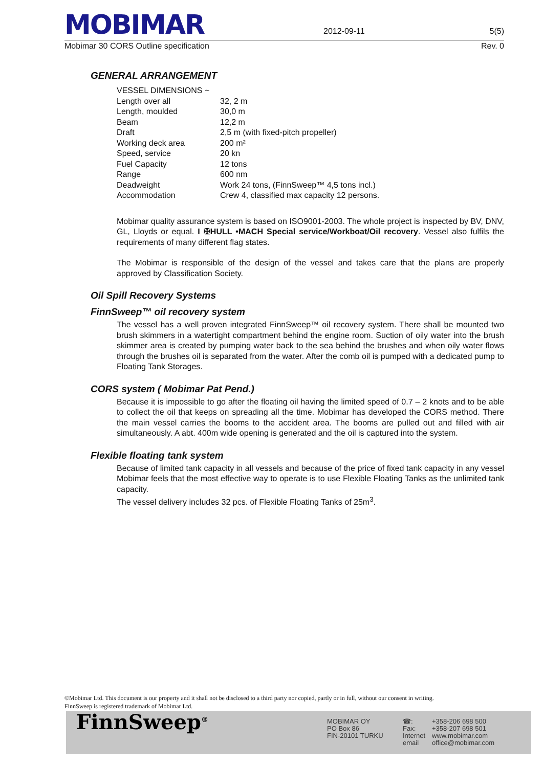MOBIMAR
2012-09-11 5(5)
Mobimar 30 CORS Outline specification Rev. 0
GENERAL ARRANGEMENT
| VESSEL DIMENSIONS ~ | |
| Length over all | 32, 2 m |
| Length, moulded | 30,0 m |
| Beam | 12,2 m |
| Draft | 2,5 m (with fixed-pitch propeller) |
| Working deck area | 200 m² |
| Speed, service | 20 kn |
| Fuel Capacity | 12 tons |
| Range | 600 nm |
| Deadweight | Work 24 tons, (FinnSweep™ 4,5 tons incl.) |
| Accommodation | Crew 4, classified max capacity 12 persons. |
Mobimar quality assurance system is based on ISO9001-2003. The whole project is inspected by BV, DNV, GL, Lloyds or equal. I ✠HULL •MACH Special service/Workboat/Oil recovery. Vessel also fulfils the requirements of many different flag states.
The Mobimar is responsible of the design of the vessel and takes care that the plans are properly approved by Classification Society.
Oil Spill Recovery Systems
FinnSweep™ oil recovery system
The vessel has a well proven integrated FinnSweep™ oil recovery system. There shall be mounted two brush skimmers in a watertight compartment behind the engine room. Suction of oily water into the brush skimmer area is created by pumping water back to the sea behind the brushes and when oily water flows through the brushes oil is separated from the water. After the comb oil is pumped with a dedicated pump to Floating Tank Storages.
CORS system ( Mobimar Pat Pend.)
Because it is impossible to go after the floating oil having the limited speed of 0.7 – 2 knots and to be able to collect the oil that keeps on spreading all the time. Mobimar has developed the CORS method. There the main vessel carries the booms to the accident area. The booms are pulled out and filled with air simultaneously. A abt. 400m wide opening is generated and the oil is captured into the system.
Flexible floating tank system
Because of limited tank capacity in all vessels and because of the price of fixed tank capacity in any vessel Mobimar feels that the most effective way to operate is to use Flexible Floating Tanks as the unlimited tank capacity.
The vessel delivery includes 32 pcs. of Flexible Floating Tanks of 25m<sup>3</sup>.
©Mobimar Ltd. This document is our property and it shall not be disclosed to a third party nor copied, partly or in full, without our consent in writing.
FinnSweep is registered trademark of Mobimar Ltd.
FinnSweep<sup>®</sup>
MOBIMAR OY
PO Box 86
FIN-20101 TURKU
☎:
Fax:
Internet
email
+358-206 698 500
+358-207 698 501
www.mobimar.com
office@mobimar.com